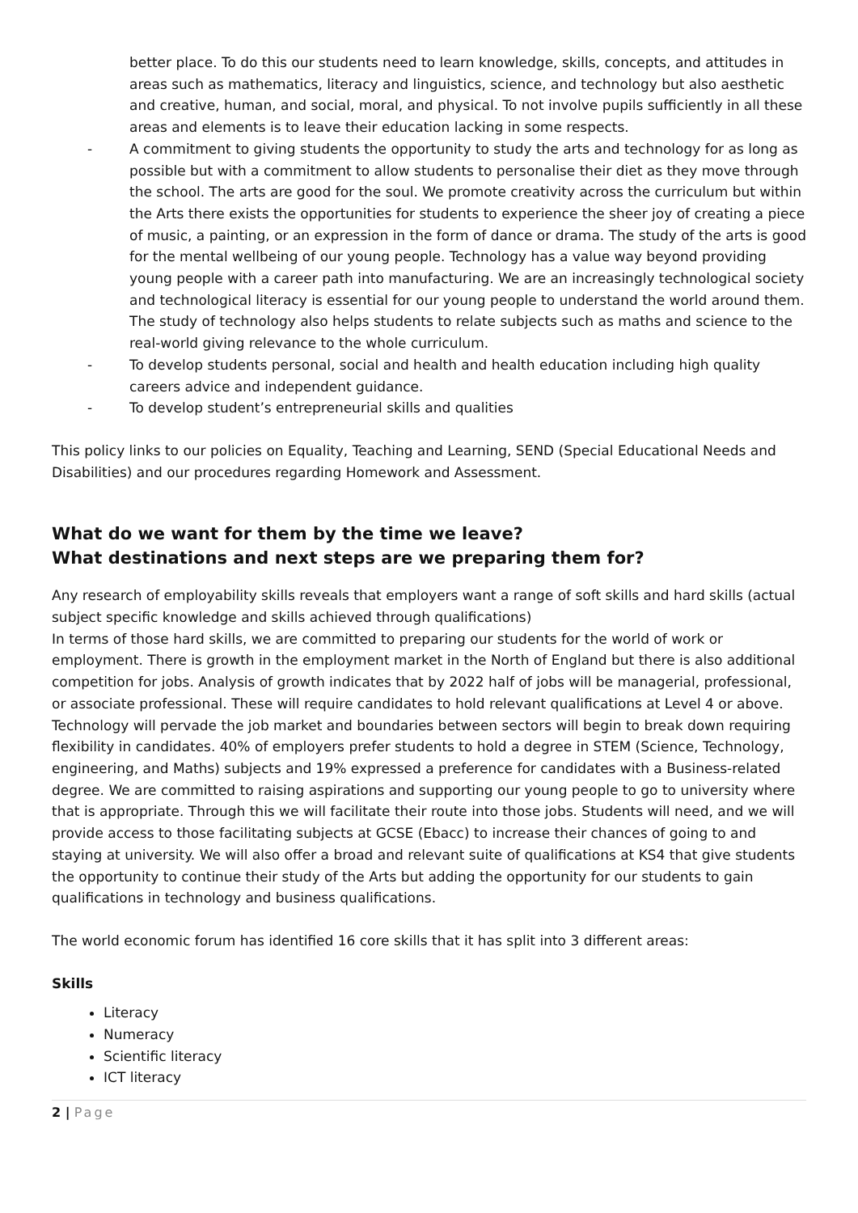better place. To do this our students need to learn knowledge, skills, concepts, and attitudes in areas such as mathematics, literacy and linguistics, science, and technology but also aesthetic and creative, human, and social, moral, and physical. To not involve pupils sufficiently in all these areas and elements is to leave their education lacking in some respects.
- A commitment to giving students the opportunity to study the arts and technology for as long as possible but with a commitment to allow students to personalise their diet as they move through the school. The arts are good for the soul. We promote creativity across the curriculum but within the Arts there exists the opportunities for students to experience the sheer joy of creating a piece of music, a painting, or an expression in the form of dance or drama. The study of the arts is good for the mental wellbeing of our young people. Technology has a value way beyond providing young people with a career path into manufacturing. We are an increasingly technological society and technological literacy is essential for our young people to understand the world around them. The study of technology also helps students to relate subjects such as maths and science to the real-world giving relevance to the whole curriculum.
- To develop students personal, social and health and health education including high quality careers advice and independent guidance.
- To develop student’s entrepreneurial skills and qualities
This policy links to our policies on Equality, Teaching and Learning, SEND (Special Educational Needs and Disabilities) and our procedures regarding Homework and Assessment.
What do we want for them by the time we leave?
What destinations and next steps are we preparing them for?
Any research of employability skills reveals that employers want a range of soft skills and hard skills (actual subject specific knowledge and skills achieved through qualifications)
In terms of those hard skills, we are committed to preparing our students for the world of work or employment. There is growth in the employment market in the North of England but there is also additional competition for jobs. Analysis of growth indicates that by 2022 half of jobs will be managerial, professional, or associate professional. These will require candidates to hold relevant qualifications at Level 4 or above. Technology will pervade the job market and boundaries between sectors will begin to break down requiring flexibility in candidates. 40% of employers prefer students to hold a degree in STEM (Science, Technology, engineering, and Maths) subjects and 19% expressed a preference for candidates with a Business-related degree. We are committed to raising aspirations and supporting our young people to go to university where that is appropriate. Through this we will facilitate their route into those jobs. Students will need, and we will provide access to those facilitating subjects at GCSE (Ebacc) to increase their chances of going to and staying at university. We will also offer a broad and relevant suite of qualifications at KS4 that give students the opportunity to continue their study of the Arts but adding the opportunity for our students to gain qualifications in technology and business qualifications.
The world economic forum has identified 16 core skills that it has split into 3 different areas:
Skills
Literacy
Numeracy
Scientific literacy
ICT literacy
2 | Page